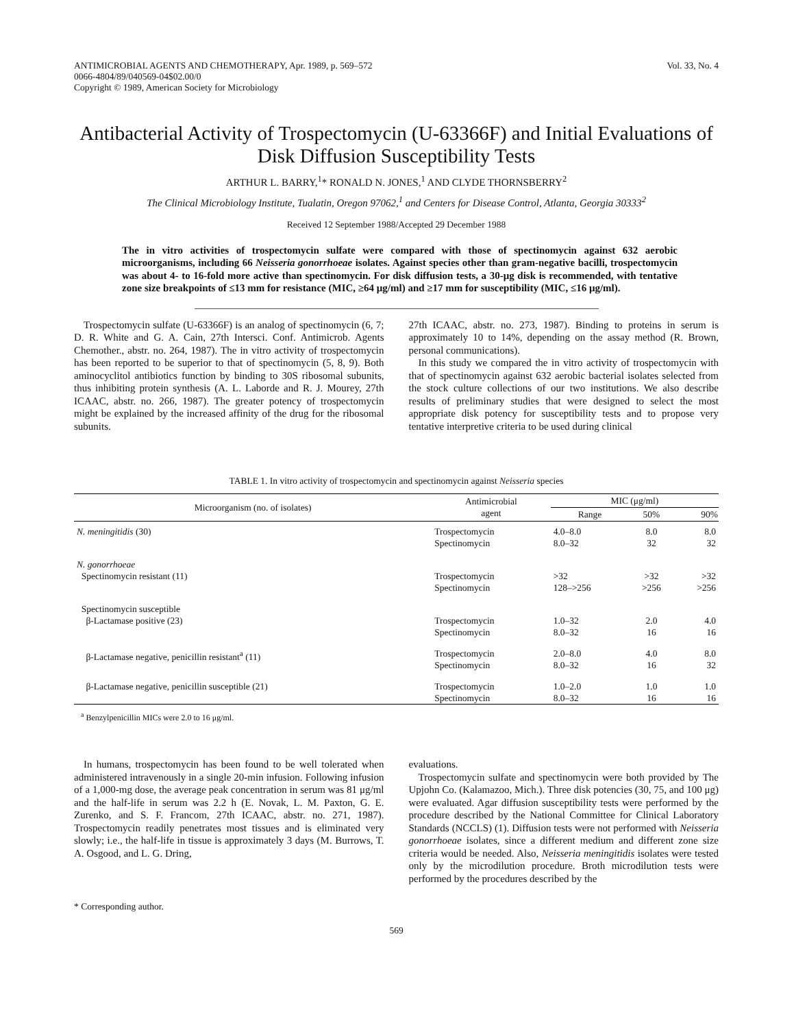ANTIMICROBIAL AGENTS AND CHEMOTHERAPY, Apr. 1989, p. 569–572
0066-4804/89/040569-04$02.00/0
Copyright © 1989, American Society for Microbiology
Vol. 33, No. 4
Antibacterial Activity of Trospectomycin (U-63366F) and Initial Evaluations of Disk Diffusion Susceptibility Tests
ARTHUR L. BARRY,<sup>1</sup>* RONALD N. JONES,<sup>1</sup> AND CLYDE THORNSBERRY<sup>2</sup>
The Clinical Microbiology Institute, Tualatin, Oregon 97062,<sup>1</sup> and Centers for Disease Control, Atlanta, Georgia 30333<sup>2</sup>
Received 12 September 1988/Accepted 29 December 1988
The in vitro activities of trospectomycin sulfate were compared with those of spectinomycin against 632 aerobic microorganisms, including 66 Neisseria gonorrhoeae isolates. Against species other than gram-negative bacilli, trospectomycin was about 4- to 16-fold more active than spectinomycin. For disk diffusion tests, a 30-μg disk is recommended, with tentative zone size breakpoints of ≤13 mm for resistance (MIC, ≥64 μg/ml) and ≥17 mm for susceptibility (MIC, ≤16 μg/ml).
Trospectomycin sulfate (U-63366F) is an analog of spectinomycin (6, 7; D. R. White and G. A. Cain, 27th Intersci. Conf. Antimicrob. Agents Chemother., abstr. no. 264, 1987). The in vitro activity of trospectomycin has been reported to be superior to that of spectinomycin (5, 8, 9). Both aminocyclitol antibiotics function by binding to 30S ribosomal subunits, thus inhibiting protein synthesis (A. L. Laborde and R. J. Mourey, 27th ICAAC, abstr. no. 266, 1987). The greater potency of trospectomycin might be explained by the increased affinity of the drug for the ribosomal subunits.
27th ICAAC, abstr. no. 273, 1987). Binding to proteins in serum is approximately 10 to 14%, depending on the assay method (R. Brown, personal communications).
In this study we compared the in vitro activity of trospectomycin with that of spectinomycin against 632 aerobic bacterial isolates selected from the stock culture collections of our two institutions. We also describe results of preliminary studies that were designed to select the most appropriate disk potency for susceptibility tests and to propose very tentative interpretive criteria to be used during clinical
TABLE 1. In vitro activity of trospectomycin and spectinomycin against Neisseria species
| Microorganism (no. of isolates) | Antimicrobial agent | MIC (μg/ml) | | |
| --- | --- | --- | --- | --- |
| | | Range | 50% | 90% |
| N. meningitidis (30) | Trospectomycin Spectinomycin | 4.0–8.0 8.0–32 | 8.0 32 | 8.0 32 |
| N. gonorrhoeae Spectinomycin resistant (11) | Trospectomycin Spectinomycin | >32 128–>256 | >32 >256 | >32 >256 |
| Spectinomycin susceptible β-Lactamase positive (23) | Trospectomycin Spectinomycin | 1.0–32 8.0–32 | 2.0 16 | 4.0 16 |
| β-Lactamase negative, penicillin resistant<sup>a</sup> (11) | Trospectomycin Spectinomycin | 2.0–8.0 8.0–32 | 4.0 16 | 8.0 32 |
| β-Lactamase negative, penicillin susceptible (21) | Trospectomycin Spectinomycin | 1.0–2.0 8.0–32 | 1.0 16 | 1.0 16 |
<sup>a</sup> Benzylpenicillin MICs were 2.0 to 16 μg/ml.
In humans, trospectomycin has been found to be well tolerated when administered intravenously in a single 20-min infusion. Following infusion of a 1,000-mg dose, the average peak concentration in serum was 81 μg/ml and the half-life in serum was 2.2 h (E. Novak, L. M. Paxton, G. E. Zurenko, and S. F. Francom, 27th ICAAC, abstr. no. 271, 1987). Trospectomycin readily penetrates most tissues and is eliminated very slowly; i.e., the half-life in tissue is approximately 3 days (M. Burrows, T. A. Osgood, and L. G. Dring,
* Corresponding author.
evaluations.
Trospectomycin sulfate and spectinomycin were both provided by The Upjohn Co. (Kalamazoo, Mich.). Three disk potencies (30, 75, and 100 μg) were evaluated. Agar diffusion susceptibility tests were performed by the procedure described by the National Committee for Clinical Laboratory Standards (NCCLS) (1). Diffusion tests were not performed with Neisseria gonorrhoeae isolates, since a different medium and different zone size criteria would be needed. Also, Neisseria meningitidis isolates were tested only by the microdilution procedure. Broth microdilution tests were performed by the procedures described by the
569